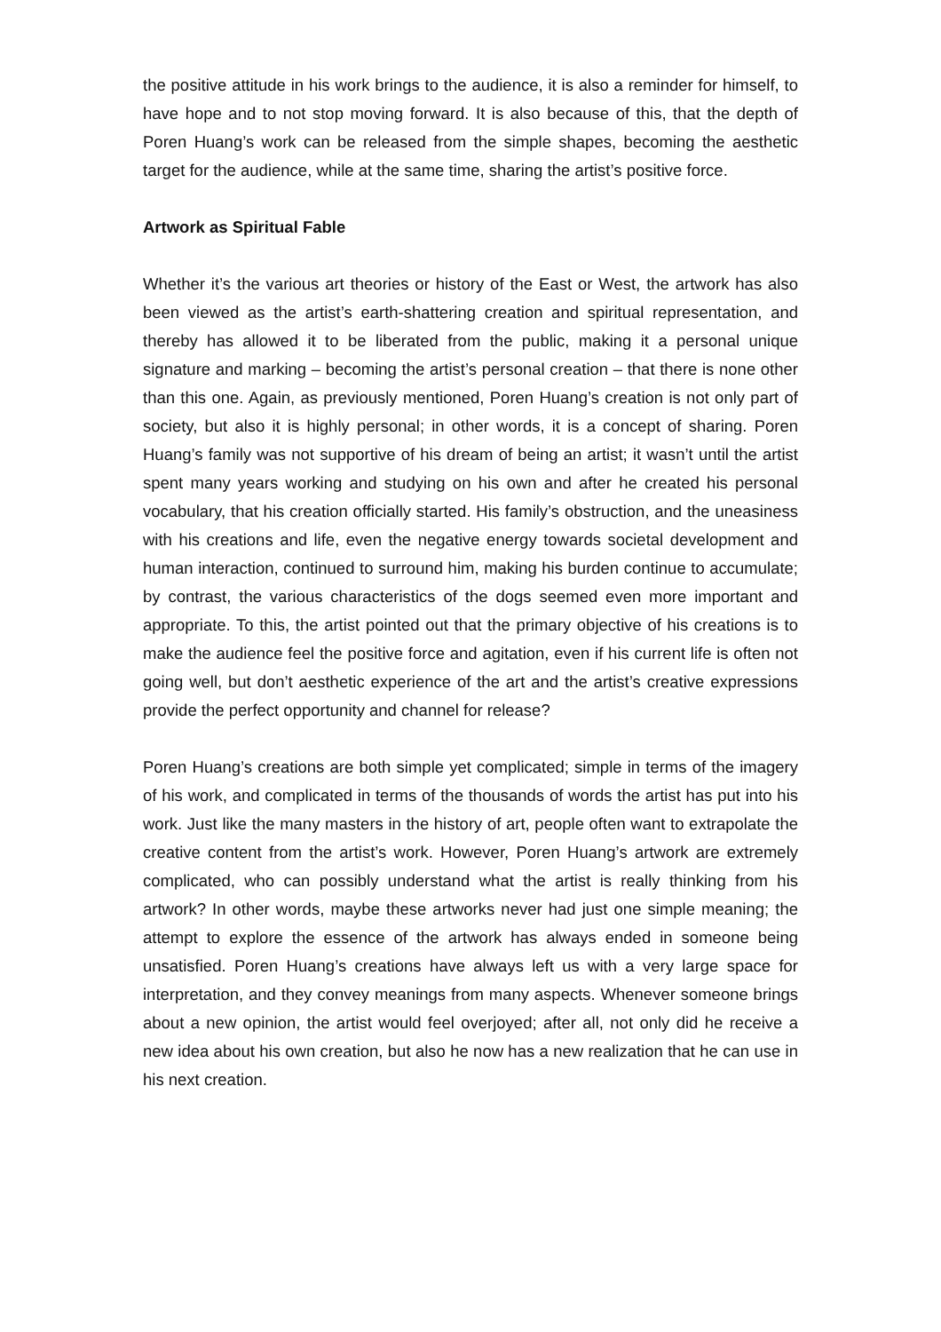the positive attitude in his work brings to the audience, it is also a reminder for himself, to have hope and to not stop moving forward. It is also because of this, that the depth of Poren Huang’s work can be released from the simple shapes, becoming the aesthetic target for the audience, while at the same time, sharing the artist’s positive force.
Artwork as Spiritual Fable
Whether it’s the various art theories or history of the East or West, the artwork has also been viewed as the artist’s earth-shattering creation and spiritual representation, and thereby has allowed it to be liberated from the public, making it a personal unique signature and marking – becoming the artist’s personal creation – that there is none other than this one. Again, as previously mentioned, Poren Huang’s creation is not only part of society, but also it is highly personal; in other words, it is a concept of sharing. Poren Huang’s family was not supportive of his dream of being an artist; it wasn’t until the artist spent many years working and studying on his own and after he created his personal vocabulary, that his creation officially started. His family’s obstruction, and the uneasiness with his creations and life, even the negative energy towards societal development and human interaction, continued to surround him, making his burden continue to accumulate; by contrast, the various characteristics of the dogs seemed even more important and appropriate. To this, the artist pointed out that the primary objective of his creations is to make the audience feel the positive force and agitation, even if his current life is often not going well, but don’t aesthetic experience of the art and the artist’s creative expressions provide the perfect opportunity and channel for release?
Poren Huang’s creations are both simple yet complicated; simple in terms of the imagery of his work, and complicated in terms of the thousands of words the artist has put into his work. Just like the many masters in the history of art, people often want to extrapolate the creative content from the artist’s work. However, Poren Huang’s artwork are extremely complicated, who can possibly understand what the artist is really thinking from his artwork? In other words, maybe these artworks never had just one simple meaning; the attempt to explore the essence of the artwork has always ended in someone being unsatisfied. Poren Huang’s creations have always left us with a very large space for interpretation, and they convey meanings from many aspects. Whenever someone brings about a new opinion, the artist would feel overjoyed; after all, not only did he receive a new idea about his own creation, but also he now has a new realization that he can use in his next creation.